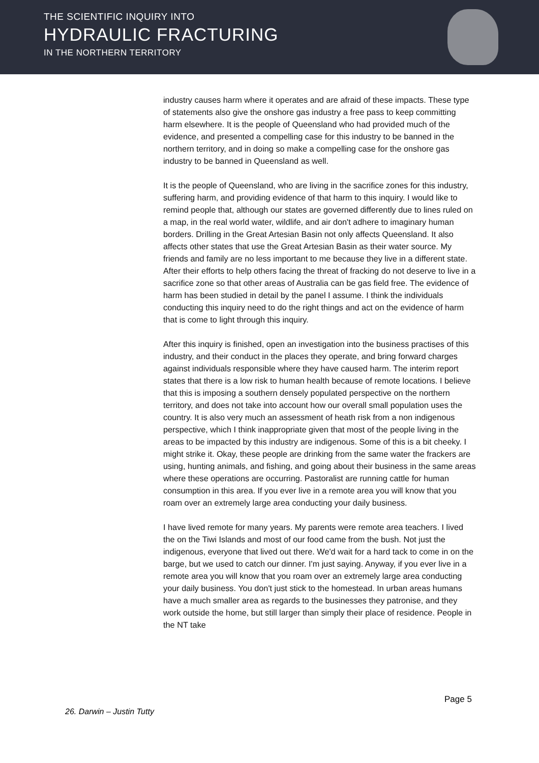THE SCIENTIFIC INQUIRY INTO
HYDRAULIC FRACTURING
IN THE NORTHERN TERRITORY
industry causes harm where it operates and are afraid of these impacts. These type of statements also give the onshore gas industry a free pass to keep committing harm elsewhere. It is the people of Queensland who had provided much of the evidence, and presented a compelling case for this industry to be banned in the northern territory, and in doing so make a compelling case for the onshore gas industry to be banned in Queensland as well.
It is the people of Queensland, who are living in the sacrifice zones for this industry, suffering harm, and providing evidence of that harm to this inquiry. I would like to remind people that, although our states are governed differently due to lines ruled on a map, in the real world water, wildlife, and air don't adhere to imaginary human borders. Drilling in the Great Artesian Basin not only affects Queensland. It also affects other states that use the Great Artesian Basin as their water source. My friends and family are no less important to me because they live in a different state. After their efforts to help others facing the threat of fracking do not deserve to live in a sacrifice zone so that other areas of Australia can be gas field free. The evidence of harm has been studied in detail by the panel I assume. I think the individuals conducting this inquiry need to do the right things and act on the evidence of harm that is come to light through this inquiry.
After this inquiry is finished, open an investigation into the business practises of this industry, and their conduct in the places they operate, and bring forward charges against individuals responsible where they have caused harm. The interim report states that there is a low risk to human health because of remote locations. I believe that this is imposing a southern densely populated perspective on the northern territory, and does not take into account how our overall small population uses the country. It is also very much an assessment of heath risk from a non indigenous perspective, which I think inappropriate given that most of the people living in the areas to be impacted by this industry are indigenous. Some of this is a bit cheeky. I might strike it. Okay, these people are drinking from the same water the frackers are using, hunting animals, and fishing, and going about their business in the same areas where these operations are occurring. Pastoralist are running cattle for human consumption in this area. If you ever live in a remote area you will know that you roam over an extremely large area conducting your daily business.
I have lived remote for many years. My parents were remote area teachers. I lived the on the Tiwi Islands and most of our food came from the bush. Not just the indigenous, everyone that lived out there. We'd wait for a hard tack to come in on the barge, but we used to catch our dinner. I'm just saying. Anyway, if you ever live in a remote area you will know that you roam over an extremely large area conducting your daily business. You don't just stick to the homestead. In urban areas humans have a much smaller area as regards to the businesses they patronise, and they work outside the home, but still larger than simply their place of residence. People in the NT take
Page 5
26. Darwin – Justin Tutty